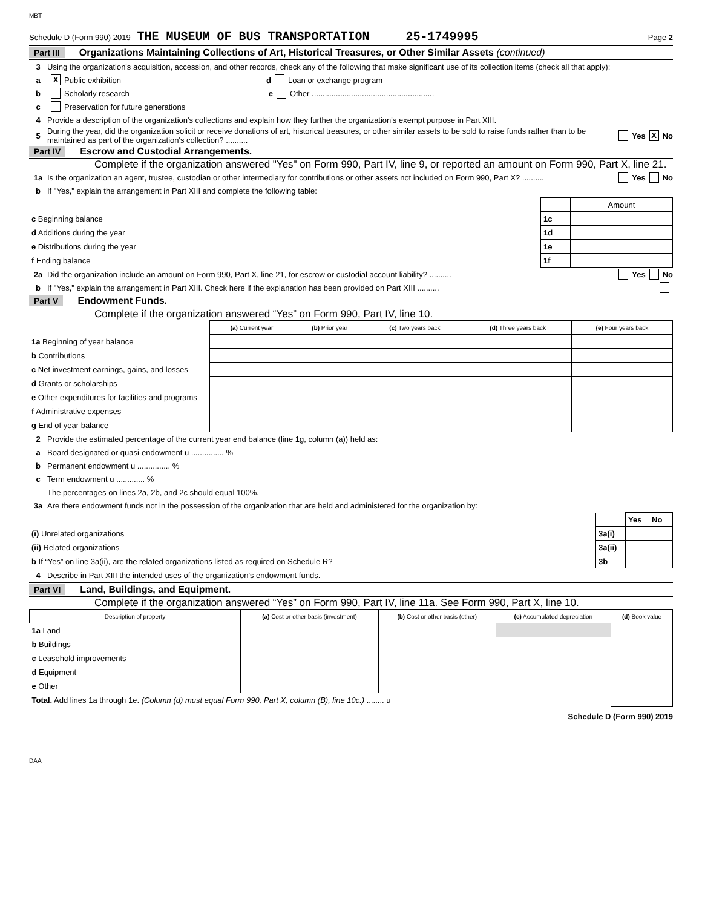MBT
Schedule D (Form 990) 2019 THE MUSEUM OF BUS TRANSPORTATION 25-1749995 Page 2
Part III Organizations Maintaining Collections of Art, Historical Treasures, or Other Similar Assets (continued)
3 Using the organization's acquisition, accession, and other records, check any of the following that make significant use of its collection items (check all that apply):
a X Public exhibition d Loan or exchange program
b Scholarly research e Other ........................................................
c Preservation for future generations
4 Provide a description of the organization's collections and explain how they further the organization's exempt purpose in Part XIII.
5 During the year, did the organization solicit or receive donations of art, historical treasures, or other similar assets to be sold to raise funds rather than to be maintained as part of the organization's collection? .......... Yes X No
Part IV Escrow and Custodial Arrangements.
Complete if the organization answered "Yes" on Form 990, Part IV, line 9, or reported an amount on Form 990, Part X, line 21.
1a Is the organization an agent, trustee, custodian or other intermediary for contributions or other assets not included on Form 990, Part X? .......... Yes No
b If "Yes," explain the arrangement in Part XIII and complete the following table:
| | | Amount |
| c Beginning balance | 1c | |
| d Additions during the year | 1d | |
| e Distributions during the year | 1e | |
| f Ending balance | 1f | |
2a Did the organization include an amount on Form 990, Part X, line 21, for escrow or custodial account liability? .......... Yes No
b If "Yes," explain the arrangement in Part XIII. Check here if the explanation has been provided on Part XIII ..........
Part V Endowment Funds.
Complete if the organization answered “Yes” on Form 990, Part IV, line 10.
| | (a) Current year | (b) Prior year | (c) Two years back | (d) Three years back | (e) Four years back |
| --- | --- | --- | --- | --- | --- |
| 1a Beginning of year balance | | | | | |
| b Contributions | | | | | |
| c Net investment earnings, gains, and losses | | | | | |
| d Grants or scholarships | | | | | |
| e Other expenditures for facilities and programs | | | | | |
| f Administrative expenses | | | | | |
| g End of year balance | | | | | |
2 Provide the estimated percentage of the current year end balance (line 1g, column (a)) held as:
a Board designated or quasi-endowment u ............... %
b Permanent endowment u ............... %
c Term endowment u ............. %
The percentages on lines 2a, 2b, and 2c should equal 100%.
3a Are there endowment funds not in the possession of the organization that are held and administered for the organization by:
| | | Yes | No |
| (i) Unrelated organizations | 3a(i) | | |
| (ii) Related organizations | 3a(ii) | | |
| b If “Yes” on line 3a(ii), are the related organizations listed as required on Schedule R? | 3b | | |
4 Describe in Part XIII the intended uses of the organization's endowment funds.
Part VI Land, Buildings, and Equipment.
Complete if the organization answered “Yes” on Form 990, Part IV, line 11a. See Form 990, Part X, line 10.
| Description of property | (a) Cost or other basis (investment) | (b) Cost or other basis (other) | (c) Accumulated depreciation | (d) Book value |
| --- | --- | --- | --- | --- |
| 1a Land | | | | |
| b Buildings | | | | |
| c Leasehold improvements | | | | |
| d Equipment | | | | |
| e Other | | | | |
| Total. Add lines 1a through 1e. (Column (d) must equal Form 990, Part X, column (B), line 10c.) ........ u | | | | |
Schedule D (Form 990) 2019
DAA